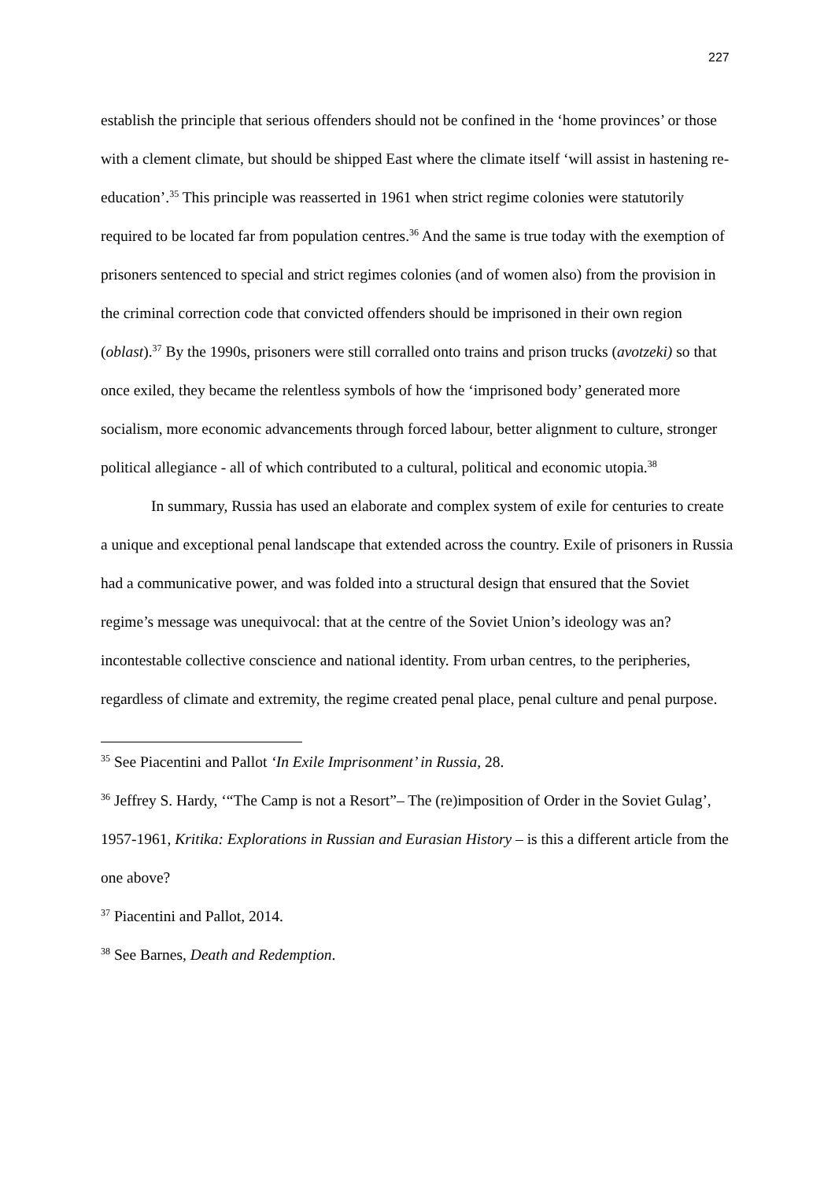227
establish the principle that serious offenders should not be confined in the ‘home provinces’ or those with a clement climate, but should be shipped East where the climate itself ‘will assist in hastening re-education’.<sup>35</sup> This principle was reasserted in 1961 when strict regime colonies were statutorily required to be located far from population centres.<sup>36</sup> And the same is true today with the exemption of prisoners sentenced to special and strict regimes colonies (and of women also) from the provision in the criminal correction code that convicted offenders should be imprisoned in their own region (oblast).<sup>37</sup> By the 1990s, prisoners were still corralled onto trains and prison trucks (avotzeki) so that once exiled, they became the relentless symbols of how the ‘imprisoned body’ generated more socialism, more economic advancements through forced labour, better alignment to culture, stronger political allegiance - all of which contributed to a cultural, political and economic utopia.<sup>38</sup>
In summary, Russia has used an elaborate and complex system of exile for centuries to create a unique and exceptional penal landscape that extended across the country. Exile of prisoners in Russia had a communicative power, and was folded into a structural design that ensured that the Soviet regime’s message was unequivocal: that at the centre of the Soviet Union’s ideology was an? incontestable collective conscience and national identity. From urban centres, to the peripheries, regardless of climate and extremity, the regime created penal place, penal culture and penal purpose.
<sup>35</sup> See Piacentini and Pallot ‘In Exile Imprisonment’ in Russia, 28.
<sup>36</sup> Jeffrey S. Hardy, ‘“The Camp is not a Resort”– The (re)imposition of Order in the Soviet Gulag’, 1957-1961, Kritika: Explorations in Russian and Eurasian History – is this a different article from the one above?
<sup>37</sup> Piacentini and Pallot, 2014.
<sup>38</sup> See Barnes, Death and Redemption.